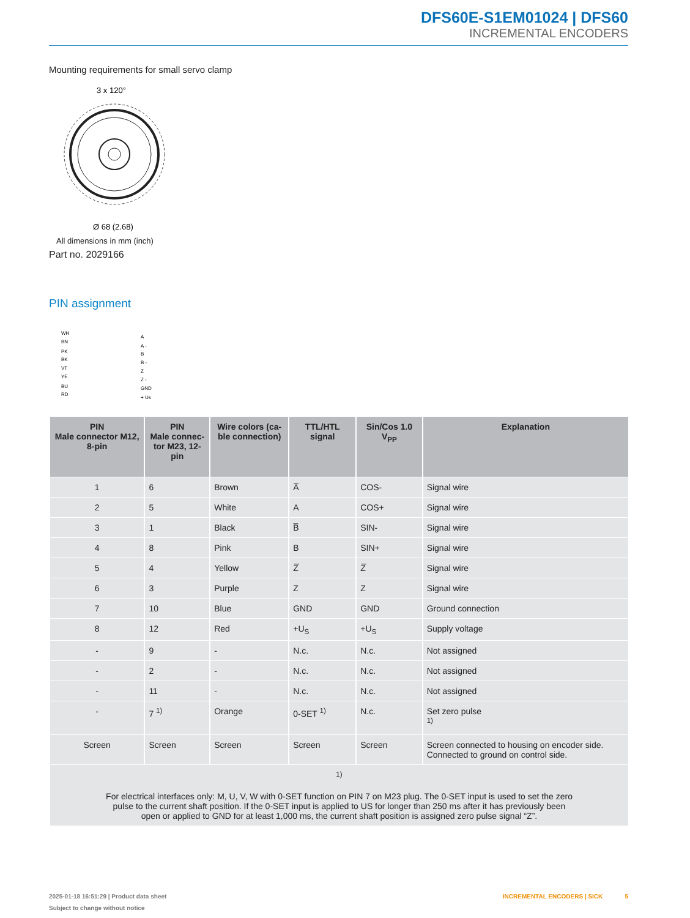DFS60E-S1EM01024 | DFS60
INCREMENTAL ENCODERS
Mounting requirements for small servo clamp
3 x 120°
Ø 68 (2.68)
All dimensions in mm (inch)
Part no. 2029166
PIN assignment
WH
BN
PK
BK
VT
YE
BU
RD
A
A -
B
B -
Z
Z -
GND
+ Us
| PIN Male connector M12, 8-pin | PIN Male connec- tor M23, 12-pin | Wire colors (ca- ble connection) | TTL/HTL signal | Sin/Cos 1.0 V<sub>PP</sub> | Explanation |
| --- | --- | --- | --- | --- | --- |
| 1 | 6 | Brown | A̅ | COS- | Signal wire |
| 2 | 5 | White | A | COS+ | Signal wire |
| 3 | 1 | Black | B̅ | SIN- | Signal wire |
| 4 | 8 | Pink | B | SIN+ | Signal wire |
| 5 | 4 | Yellow | Z̅ | Z̅ | Signal wire |
| 6 | 3 | Purple | Z | Z | Signal wire |
| 7 | 10 | Blue | GND | GND | Ground connection |
| 8 | 12 | Red | +U<sub>S</sub> | +U<sub>S</sub> | Supply voltage |
| - | 9 | - | N.c. | N.c. | Not assigned |
| - | 2 | - | N.c. | N.c. | Not assigned |
| - | 11 | - | N.c. | N.c. | Not assigned |
| - | 7 <sup>1)</sup> | Orange | 0-SET <sup>1)</sup> | N.c. | Set zero pulse <sup>1)</sup> |
| Screen | Screen | Screen | Screen | Screen | Screen connected to housing on encoder side. Connected to ground on control side. |
| <sup>1)</sup> For electrical interfaces only: M, U, V, W with 0-SET function on PIN 7 on M23 plug. The 0-SET input is used to set the zero pulse to the current shaft position. If the 0-SET input is applied to US for longer than 250 ms after it has previously been open or applied to GND for at least 1,000 ms, the current shaft position is assigned zero pulse signal “Z”. | | | | | |
2025-01-18 16:51:29 | Product data sheet INCREMENTAL ENCODERS | SICK 5
Subject to change without notice